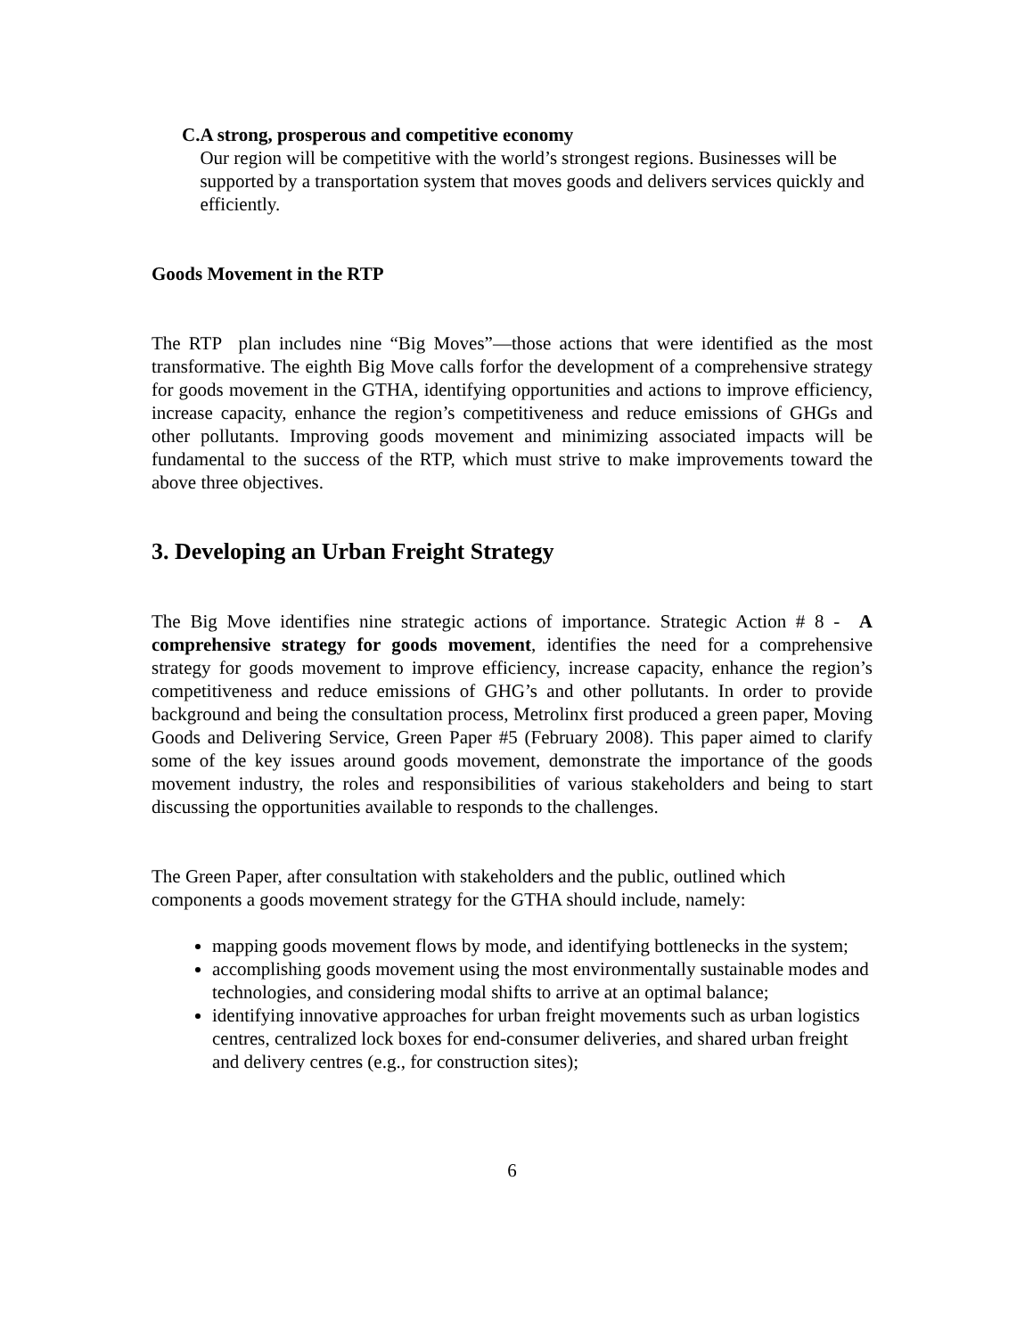C. A strong, prosperous and competitive economy
Our region will be competitive with the world’s strongest regions. Businesses will be supported by a transportation system that moves goods and delivers services quickly and efficiently.
Goods Movement in the RTP
The RTP plan includes nine “Big Moves”—those actions that were identified as the most transformative. The eighth Big Move calls forfor the development of a comprehensive strategy for goods movement in the GTHA, identifying opportunities and actions to improve efficiency, increase capacity, enhance the region’s competitiveness and reduce emissions of GHGs and other pollutants. Improving goods movement and minimizing associated impacts will be fundamental to the success of the RTP, which must strive to make improvements toward the above three objectives.
3. Developing an Urban Freight Strategy
The Big Move identifies nine strategic actions of importance. Strategic Action # 8 - A comprehensive strategy for goods movement, identifies the need for a comprehensive strategy for goods movement to improve efficiency, increase capacity, enhance the region’s competitiveness and reduce emissions of GHG’s and other pollutants. In order to provide background and being the consultation process, Metrolinx first produced a green paper, Moving Goods and Delivering Service, Green Paper #5 (February 2008). This paper aimed to clarify some of the key issues around goods movement, demonstrate the importance of the goods movement industry, the roles and responsibilities of various stakeholders and being to start discussing the opportunities available to responds to the challenges.
The Green Paper, after consultation with stakeholders and the public, outlined which components a goods movement strategy for the GTHA should include, namely:
mapping goods movement flows by mode, and identifying bottlenecks in the system;
accomplishing goods movement using the most environmentally sustainable modes and technologies, and considering modal shifts to arrive at an optimal balance;
identifying innovative approaches for urban freight movements such as urban logistics centres, centralized lock boxes for end-consumer deliveries, and shared urban freight and delivery centres (e.g., for construction sites);
6